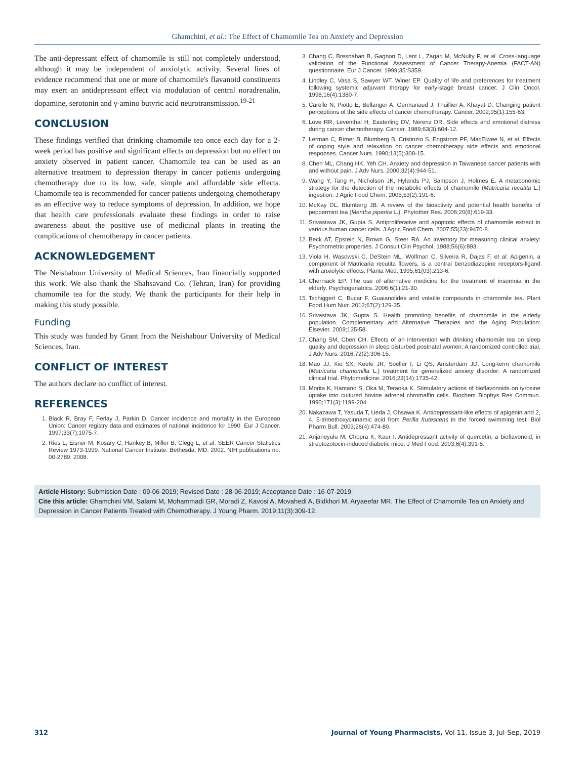Ghamchini, et al.: The Effect of Chamomile Tea on Anxiety and Depression
The anti-depressant effect of chamomile is still not completely understood, although it may be independent of anxiolytic activity. Several lines of evidence recommend that one or more of chamomile's flavanoid constituents may exert an antidepressant effect via modulation of central noradrenalin, dopamine, serotonin and γ-amino butyric acid neurotransmission.<sup>19-21</sup>
CONCLUSION
These findings verified that drinking chamomile tea once each day for a 2-week period has positive and significant effects on depression but no effect on anxiety observed in patient cancer. Chamomile tea can be used as an alternative treatment to depression therapy in cancer patients undergoing chemotherapy due to its low, safe, simple and affordable side effects. Chamomile tea is recommended for cancer patients undergoing chemotherapy as an effective way to reduce symptoms of depression. In addition, we hope that health care professionals evaluate these findings in order to raise awareness about the positive use of medicinal plants in treating the complications of chemotherapy in cancer patients.
ACKNOWLEDGEMENT
The Neishabour University of Medical Sciences, Iran financially supported this work. We also thank the Shahsavand Co. (Tehran, Iran) for providing chamomile tea for the study. We thank the participants for their help in making this study possible.
Funding
This study was funded by Grant from the Neishabour University of Medical Sciences, Iran.
CONFLICT OF INTEREST
The authors declare no conflict of interest.
REFERENCES
Black R, Bray F, Ferlay J, Parkin D. Cancer incidence and mortality in the European Union: Cancer registry data and estimates of national incidence for 1990. Eur J Cancer. 1997;33(7):1075-7.
Ries L, Eisner M, Kosary C, Hankey B, Miller B, Clegg L, et al. SEER Cancer Statistics Review 1973-1999. National Cancer Institute. Bethesda, MD. 2002. NIH publications no. 00-2789; 2008.
Chang C, Bresnahan B, Gagnon D, Lent L, Zagari M, McNulty P, et al. Cross-language validation of the Functional Assessment of Cancer Therapy-Anemia (FACT-AN) questionnaire. Eur J Cancer. 1999;35:S359.
Lindley C, Vasa S, Sawyer WT, Winer EP. Quality of life and preferences for treatment following systemic adjuvant therapy for early-stage breast cancer. J Clin Oncol. 1998;16(4):1380-7.
Carelle N, Piotto E, Bellanger A, Germanaud J, Thuillier A, Khayat D. Changing patient perceptions of the side effects of cancer chemotherapy. Cancer. 2002;95(1):155-63.
Love RR, Leventhal H, Easterling DV, Nerenz DR. Side effects and emotional distress during cancer chemotherapy. Cancer. 1989;63(3):604-12.
Lerman C, Rimer B, Blumberg B, Cristinzio S, Engstrom PF, MacElwee N, et al. Effects of coping style and relaxation on cancer chemotherapy side effects and emotional responses. Cancer Nurs. 1990;13(5):308-15.
Chen ML, Chang HK, Yeh CH. Anxiety and depression in Taiwanese cancer patients with and without pain. J Adv Nurs. 2000;32(4):944-51.
Wang Y, Tang H, Nicholson JK, Hylands PJ, Sampson J, Holmes E. A metabonomic strategy for the detection of the metabolic effects of chamomile (Matricaria recutita L.) ingestion. J Agric Food Chem. 2005;53(2):191-6.
McKay DL, Blumberg JB. A review of the bioactivity and potential health benefits of peppermint tea (Mentha piperita L.). Phytother Res. 2006;20(8):619-33.
Srivastava JK, Gupta S. Antiproliferative and apoptotic effects of chamomile extract in various human cancer cells. J Agric Food Chem. 2007;55(23):9470-8.
Beck AT, Epstein N, Brown G, Steer RA. An inventory for measuring clinical anxiety: Psychometric properties. J Consult Clin Psychol. 1988;56(6):893.
Viola H, Wasowski C, DeStein ML, Wolfman C, Silveira R, Dajas F, et al. Apigenin, a component of Matricaria recutita flowers, is a central benzodiazepine receptors-ligand with anxiolytic effects. Planta Med. 1995;61(03):213-6.
Cherniack EP. The use of alternative medicine for the treatment of insomnia in the elderly. Psychogeriatrics. 2006;6(1):21-30.
Tschiggerl C, Bucar F. Guaianolides and volatile compounds in chamomile tea. Plant Food Hum Nutr. 2012;67(2):129-35.
Srivastava JK, Gupta S. Health promoting benefits of chamomile in the elderly population. Complementary and Alternative Therapies and the Aging Population: Elsevier. 2009;135-58.
Chang SM, Chen CH. Effects of an intervention with drinking chamomile tea on sleep quality and depression in sleep disturbed postnatal women: A randomized controlled trial. J Adv Nurs. 2016;72(2):306-15.
Mao JJ, Xie SX, Keefe JR, Soeller I, Li QS, Amsterdam JD. Long-term chamomile (Matricaria chamomilla L.) treatment for generalized anxiety disorder: A randomized clinical trial. Phytomedicine. 2016;23(14):1735-42.
Morita K, Hamano S, Oka M, Teraoka K. Stimulatory actions of bioflavonoids on tyrosine uptake into cultured bovine adrenal chromaffin cells. Biochem Biophys Res Commun. 1990;171(3):1199-204.
Nakazawa T, Yasuda T, Ueda J, Ohsawa K. Antidepressant-like effects of apigenin and 2, 4, 5-trimethoxycinnamic acid from Perilla frutescens in the forced swimming test. Biol Pharm Bull. 2003;26(4):474-80.
Anjaneyulu M, Chopra K, Kaur I. Antidepressant activity of quercetin, a bioflavonoid, in streptozotocin-induced diabetic mice. J Med Food. 2003;6(4):391-5.
Article History: Submission Date : 09-06-2019; Revised Date : 28-06-2019; Acceptance Date : 16-07-2019.
Cite this article: Ghamchini VM, Salami M, Mohammadi GR, Moradi Z, Kavosi A, Movahedi A, Bidkhori M, Aryaeefar MR. The Effect of Chamomile Tea on Anxiety and Depression in Cancer Patients Treated with Chemotherapy. J Young Pharm. 2019;11(3):309-12.
312 Journal of Young Pharmacists, Vol 11, Issue 3, Jul-Sep, 2019